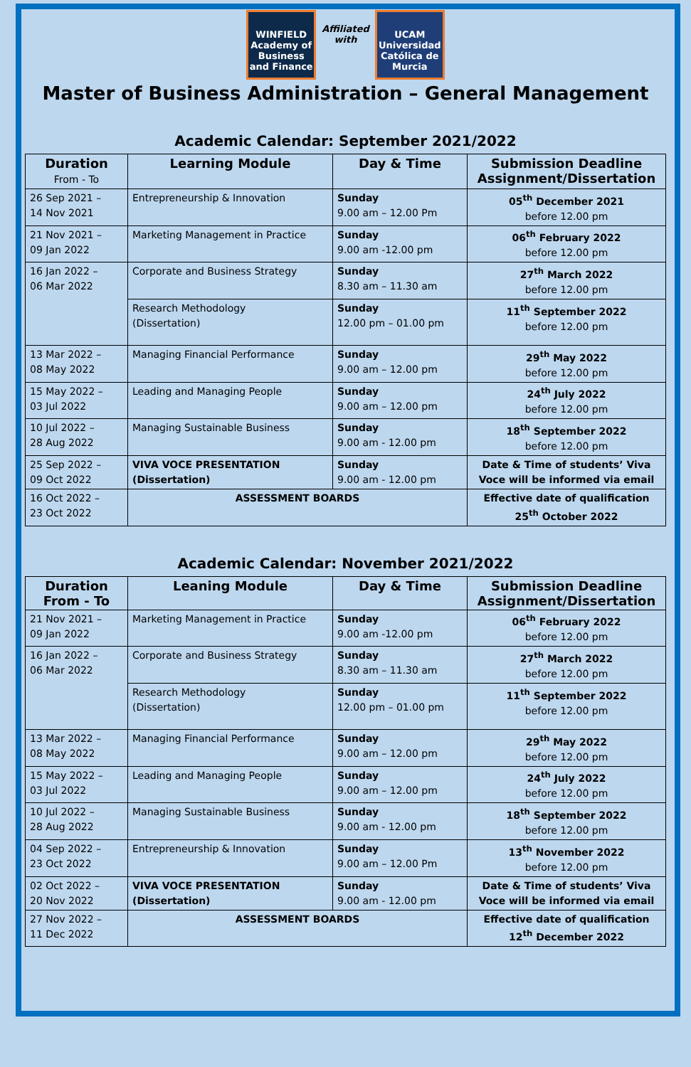WINFIELD
Academy of Business and Finance
Affiliated
with
UCAM
Universidad Católica de Murcia
Master of Business Administration – General Management
Academic Calendar: September 2021/2022
| Duration From - To | Learning Module | Day & Time | Submission Deadline Assignment/Dissertation |
| --- | --- | --- | --- |
| 26 Sep 2021 – 14 Nov 2021 | Entrepreneurship & Innovation | Sunday 9.00 am – 12.00 Pm | 05<sup>th</sup> December 2021 before 12.00 pm |
| 21 Nov 2021 – 09 Jan 2022 | Marketing Management in Practice | Sunday 9.00 am -12.00 pm | 06<sup>th</sup> February 2022 before 12.00 pm |
| 16 Jan 2022 – 06 Mar 2022 | Corporate and Business Strategy | Sunday 8.30 am – 11.30 am | 27<sup>th</sup> March 2022 before 12.00 pm |
| | Research Methodology (Dissertation) | Sunday 12.00 pm – 01.00 pm | 11<sup>th</sup> September 2022 before 12.00 pm |
| 13 Mar 2022 – 08 May 2022 | Managing Financial Performance | Sunday 9.00 am – 12.00 pm | 29<sup>th</sup> May 2022 before 12.00 pm |
| 15 May 2022 – 03 Jul 2022 | Leading and Managing People | Sunday 9.00 am – 12.00 pm | 24<sup>th</sup> July 2022 before 12.00 pm |
| 10 Jul 2022 – 28 Aug 2022 | Managing Sustainable Business | Sunday 9.00 am - 12.00 pm | 18<sup>th</sup> September 2022 before 12.00 pm |
| 25 Sep 2022 – 09 Oct 2022 | VIVA VOCE PRESENTATION (Dissertation) | Sunday 9.00 am - 12.00 pm | Date & Time of students’ Viva Voce will be informed via email |
| 16 Oct 2022 – 23 Oct 2022 | ASSESSMENT BOARDS | | Effective date of qualification 25<sup>th</sup> October 2022 |
Academic Calendar: November 2021/2022
| Duration From - To | Leaning Module | Day & Time | Submission Deadline Assignment/Dissertation |
| --- | --- | --- | --- |
| 21 Nov 2021 – 09 Jan 2022 | Marketing Management in Practice | Sunday 9.00 am -12.00 pm | 06<sup>th</sup> February 2022 before 12.00 pm |
| 16 Jan 2022 – 06 Mar 2022 | Corporate and Business Strategy | Sunday 8.30 am – 11.30 am | 27<sup>th</sup> March 2022 before 12.00 pm |
| | Research Methodology (Dissertation) | Sunday 12.00 pm – 01.00 pm | 11<sup>th</sup> September 2022 before 12.00 pm |
| 13 Mar 2022 – 08 May 2022 | Managing Financial Performance | Sunday 9.00 am – 12.00 pm | 29<sup>th</sup> May 2022 before 12.00 pm |
| 15 May 2022 – 03 Jul 2022 | Leading and Managing People | Sunday 9.00 am – 12.00 pm | 24<sup>th</sup> July 2022 before 12.00 pm |
| 10 Jul 2022 – 28 Aug 2022 | Managing Sustainable Business | Sunday 9.00 am - 12.00 pm | 18<sup>th</sup> September 2022 before 12.00 pm |
| 04 Sep 2022 – 23 Oct 2022 | Entrepreneurship & Innovation | Sunday 9.00 am – 12.00 Pm | 13<sup>th</sup> November 2022 before 12.00 pm |
| 02 Oct 2022 – 20 Nov 2022 | VIVA VOCE PRESENTATION (Dissertation) | Sunday 9.00 am - 12.00 pm | Date & Time of students’ Viva Voce will be informed via email |
| 27 Nov 2022 – 11 Dec 2022 | ASSESSMENT BOARDS | | Effective date of qualification 12<sup>th</sup> December 2022 |